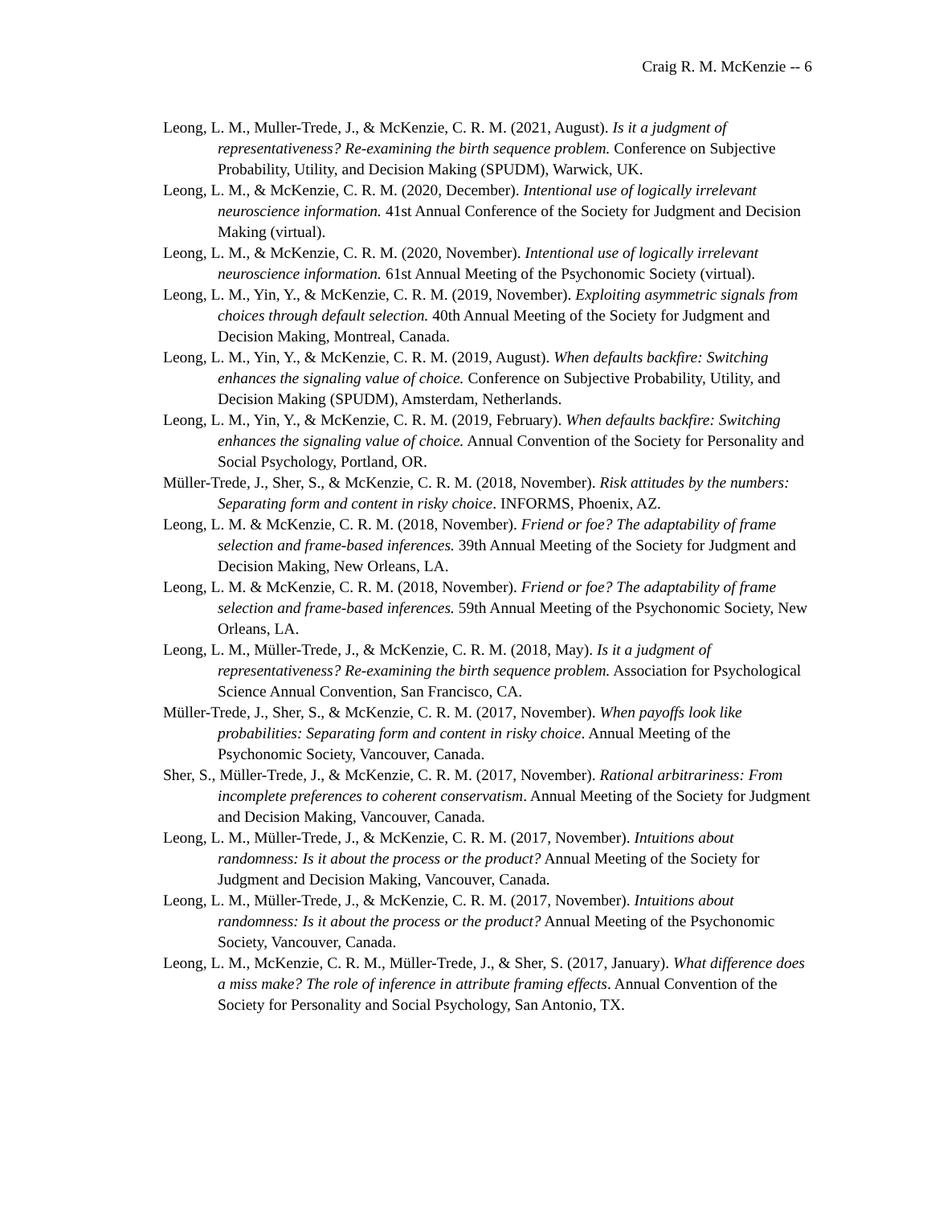Craig R. M. McKenzie -- 6
Leong, L. M., Muller-Trede, J., & McKenzie, C. R. M. (2021, August). Is it a judgment of representativeness? Re-examining the birth sequence problem. Conference on Subjective Probability, Utility, and Decision Making (SPUDM), Warwick, UK.
Leong, L. M., & McKenzie, C. R. M. (2020, December). Intentional use of logically irrelevant neuroscience information. 41st Annual Conference of the Society for Judgment and Decision Making (virtual).
Leong, L. M., & McKenzie, C. R. M. (2020, November). Intentional use of logically irrelevant neuroscience information. 61st Annual Meeting of the Psychonomic Society (virtual).
Leong, L. M., Yin, Y., & McKenzie, C. R. M. (2019, November). Exploiting asymmetric signals from choices through default selection. 40th Annual Meeting of the Society for Judgment and Decision Making, Montreal, Canada.
Leong, L. M., Yin, Y., & McKenzie, C. R. M. (2019, August). When defaults backfire: Switching enhances the signaling value of choice. Conference on Subjective Probability, Utility, and Decision Making (SPUDM), Amsterdam, Netherlands.
Leong, L. M., Yin, Y., & McKenzie, C. R. M. (2019, February). When defaults backfire: Switching enhances the signaling value of choice. Annual Convention of the Society for Personality and Social Psychology, Portland, OR.
Müller-Trede, J., Sher, S., & McKenzie, C. R. M. (2018, November). Risk attitudes by the numbers: Separating form and content in risky choice. INFORMS, Phoenix, AZ.
Leong, L. M. & McKenzie, C. R. M. (2018, November). Friend or foe? The adaptability of frame selection and frame-based inferences. 39th Annual Meeting of the Society for Judgment and Decision Making, New Orleans, LA.
Leong, L. M. & McKenzie, C. R. M. (2018, November). Friend or foe? The adaptability of frame selection and frame-based inferences. 59th Annual Meeting of the Psychonomic Society, New Orleans, LA.
Leong, L. M., Müller-Trede, J., & McKenzie, C. R. M. (2018, May). Is it a judgment of representativeness? Re-examining the birth sequence problem. Association for Psychological Science Annual Convention, San Francisco, CA.
Müller-Trede, J., Sher, S., & McKenzie, C. R. M. (2017, November). When payoffs look like probabilities: Separating form and content in risky choice. Annual Meeting of the Psychonomic Society, Vancouver, Canada.
Sher, S., Müller-Trede, J., & McKenzie, C. R. M. (2017, November). Rational arbitrariness: From incomplete preferences to coherent conservatism. Annual Meeting of the Society for Judgment and Decision Making, Vancouver, Canada.
Leong, L. M., Müller-Trede, J., & McKenzie, C. R. M. (2017, November). Intuitions about randomness: Is it about the process or the product? Annual Meeting of the Society for Judgment and Decision Making, Vancouver, Canada.
Leong, L. M., Müller-Trede, J., & McKenzie, C. R. M. (2017, November). Intuitions about randomness: Is it about the process or the product? Annual Meeting of the Psychonomic Society, Vancouver, Canada.
Leong, L. M., McKenzie, C. R. M., Müller-Trede, J., & Sher, S. (2017, January). What difference does a miss make? The role of inference in attribute framing effects. Annual Convention of the Society for Personality and Social Psychology, San Antonio, TX.